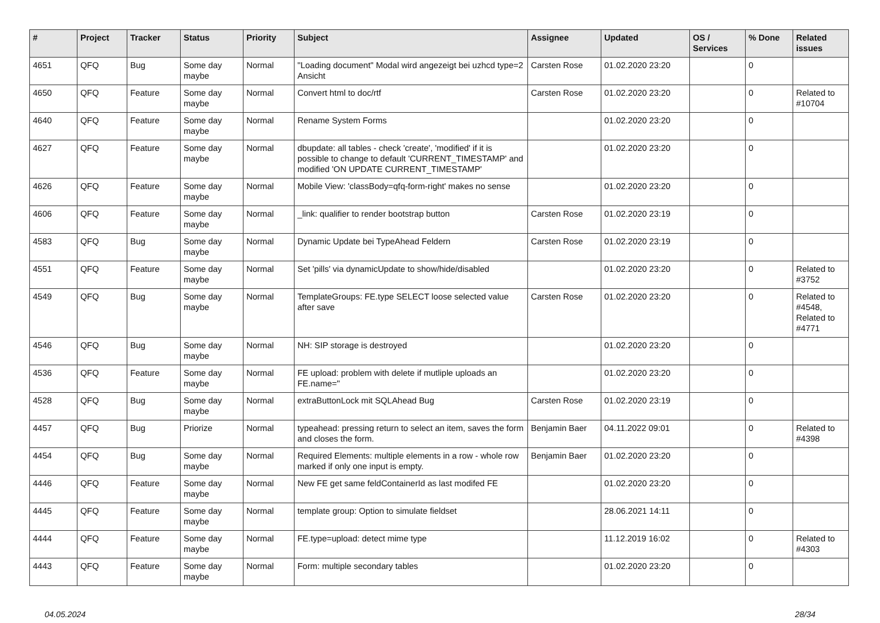| # | Project | Tracker | Status | Priority | Subject | Assignee | Updated | OS / Services | % Done | Related issues |
| --- | --- | --- | --- | --- | --- | --- | --- | --- | --- | --- |
| 4651 | QFQ | Bug | Some day maybe | Normal | "Loading document" Modal wird angezeigt bei uzhcd type=2 Ansicht | Carsten Rose | 01.02.2020 23:20 | | 0 | |
| 4650 | QFQ | Feature | Some day maybe | Normal | Convert html to doc/rtf | Carsten Rose | 01.02.2020 23:20 | | 0 | Related to #10704 |
| 4640 | QFQ | Feature | Some day maybe | Normal | Rename System Forms | | 01.02.2020 23:20 | | 0 | |
| 4627 | QFQ | Feature | Some day maybe | Normal | dbupdate: all tables - check 'create', 'modified' if it is possible to change to default 'CURRENT_TIMESTAMP' and modified 'ON UPDATE CURRENT_TIMESTAMP' | | 01.02.2020 23:20 | | 0 | |
| 4626 | QFQ | Feature | Some day maybe | Normal | Mobile View: 'classBody=qfq-form-right' makes no sense | | 01.02.2020 23:20 | | 0 | |
| 4606 | QFQ | Feature | Some day maybe | Normal | _link: qualifier to render bootstrap button | Carsten Rose | 01.02.2020 23:19 | | 0 | |
| 4583 | QFQ | Bug | Some day maybe | Normal | Dynamic Update bei TypeAhead Feldern | Carsten Rose | 01.02.2020 23:19 | | 0 | |
| 4551 | QFQ | Feature | Some day maybe | Normal | Set 'pills' via dynamicUpdate to show/hide/disabled | | 01.02.2020 23:20 | | 0 | Related to #3752 |
| 4549 | QFQ | Bug | Some day maybe | Normal | TemplateGroups: FE.type SELECT loose selected value after save | Carsten Rose | 01.02.2020 23:20 | | 0 | Related to #4548, Related to #4771 |
| 4546 | QFQ | Bug | Some day maybe | Normal | NH: SIP storage is destroyed | | 01.02.2020 23:20 | | 0 | |
| 4536 | QFQ | Feature | Some day maybe | Normal | FE upload: problem with delete if mutliple uploads an FE.name=" | | 01.02.2020 23:20 | | 0 | |
| 4528 | QFQ | Bug | Some day maybe | Normal | extraButtonLock mit SQLAhead Bug | Carsten Rose | 01.02.2020 23:19 | | 0 | |
| 4457 | QFQ | Bug | Priorize | Normal | typeahead: pressing return to select an item, saves the form and closes the form. | Benjamin Baer | 04.11.2022 09:01 | | 0 | Related to #4398 |
| 4454 | QFQ | Bug | Some day maybe | Normal | Required Elements: multiple elements in a row - whole row marked if only one input is empty. | Benjamin Baer | 01.02.2020 23:20 | | 0 | |
| 4446 | QFQ | Feature | Some day maybe | Normal | New FE get same feldContainerId as last modifed FE | | 01.02.2020 23:20 | | 0 | |
| 4445 | QFQ | Feature | Some day maybe | Normal | template group: Option to simulate fieldset | | 28.06.2021 14:11 | | 0 | |
| 4444 | QFQ | Feature | Some day maybe | Normal | FE.type=upload: detect mime type | | 11.12.2019 16:02 | | 0 | Related to #4303 |
| 4443 | QFQ | Feature | Some day maybe | Normal | Form: multiple secondary tables | | 01.02.2020 23:20 | | 0 | |
04.05.2024 28/34